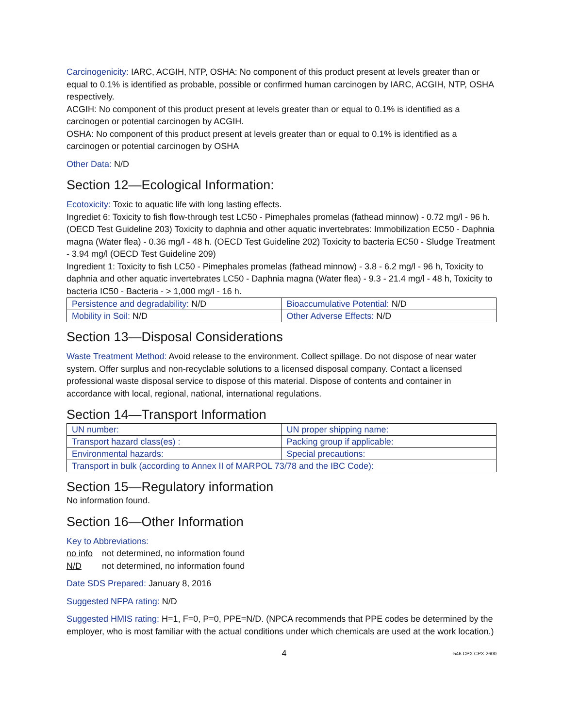Carcinogenicity: IARC, ACGIH, NTP, OSHA: No component of this product present at levels greater than or equal to 0.1% is identified as probable, possible or confirmed human carcinogen by IARC, ACGIH, NTP, OSHA respectively.
ACGIH: No component of this product present at levels greater than or equal to 0.1% is identified as a carcinogen or potential carcinogen by ACGIH.
OSHA: No component of this product present at levels greater than or equal to 0.1% is identified as a carcinogen or potential carcinogen by OSHA
Other Data: N/D
Section 12—Ecological Information:
Ecotoxicity: Toxic to aquatic life with long lasting effects.
Ingrediet 6: Toxicity to fish flow-through test LC50 - Pimephales promelas (fathead minnow) - 0.72 mg/l - 96 h. (OECD Test Guideline 203) Toxicity to daphnia and other aquatic invertebrates: Immobilization EC50 - Daphnia magna (Water flea) - 0.36 mg/l - 48 h. (OECD Test Guideline 202) Toxicity to bacteria EC50 - Sludge Treatment - 3.94 mg/l (OECD Test Guideline 209)
Ingredient 1: Toxicity to fish LC50 - Pimephales promelas (fathead minnow) - 3.8 - 6.2 mg/l - 96 h, Toxicity to daphnia and other aquatic invertebrates LC50 - Daphnia magna (Water flea) - 9.3 - 21.4 mg/l - 48 h, Toxicity to bacteria IC50 - Bacteria - > 1,000 mg/l - 16 h.
| Persistence and degradability: N/D | Bioaccumulative Potential: N/D |
| Mobility in Soil: N/D | Other Adverse Effects: N/D |
Section 13—Disposal Considerations
Waste Treatment Method: Avoid release to the environment. Collect spillage. Do not dispose of near water system. Offer surplus and non-recyclable solutions to a licensed disposal company. Contact a licensed professional waste disposal service to dispose of this material. Dispose of contents and container in accordance with local, regional, national, international regulations.
Section 14—Transport Information
| UN number: | UN proper shipping name: |
| Transport hazard class(es) : | Packing group if applicable: |
| Environmental hazards: | Special precautions: |
| Transport in bulk (according to Annex II of MARPOL 73/78 and the IBC Code): | |
Section 15—Regulatory information
No information found.
Section 16—Other Information
Key to Abbreviations:
no info not determined, no information found
N/D not determined, no information found
Date SDS Prepared: January 8, 2016
Suggested NFPA rating: N/D
Suggested HMIS rating: H=1, F=0, P=0, PPE=N/D. (NPCA recommends that PPE codes be determined by the employer, who is most familiar with the actual conditions under which chemicals are used at the work location.)
4 546 CPX CPX-2600